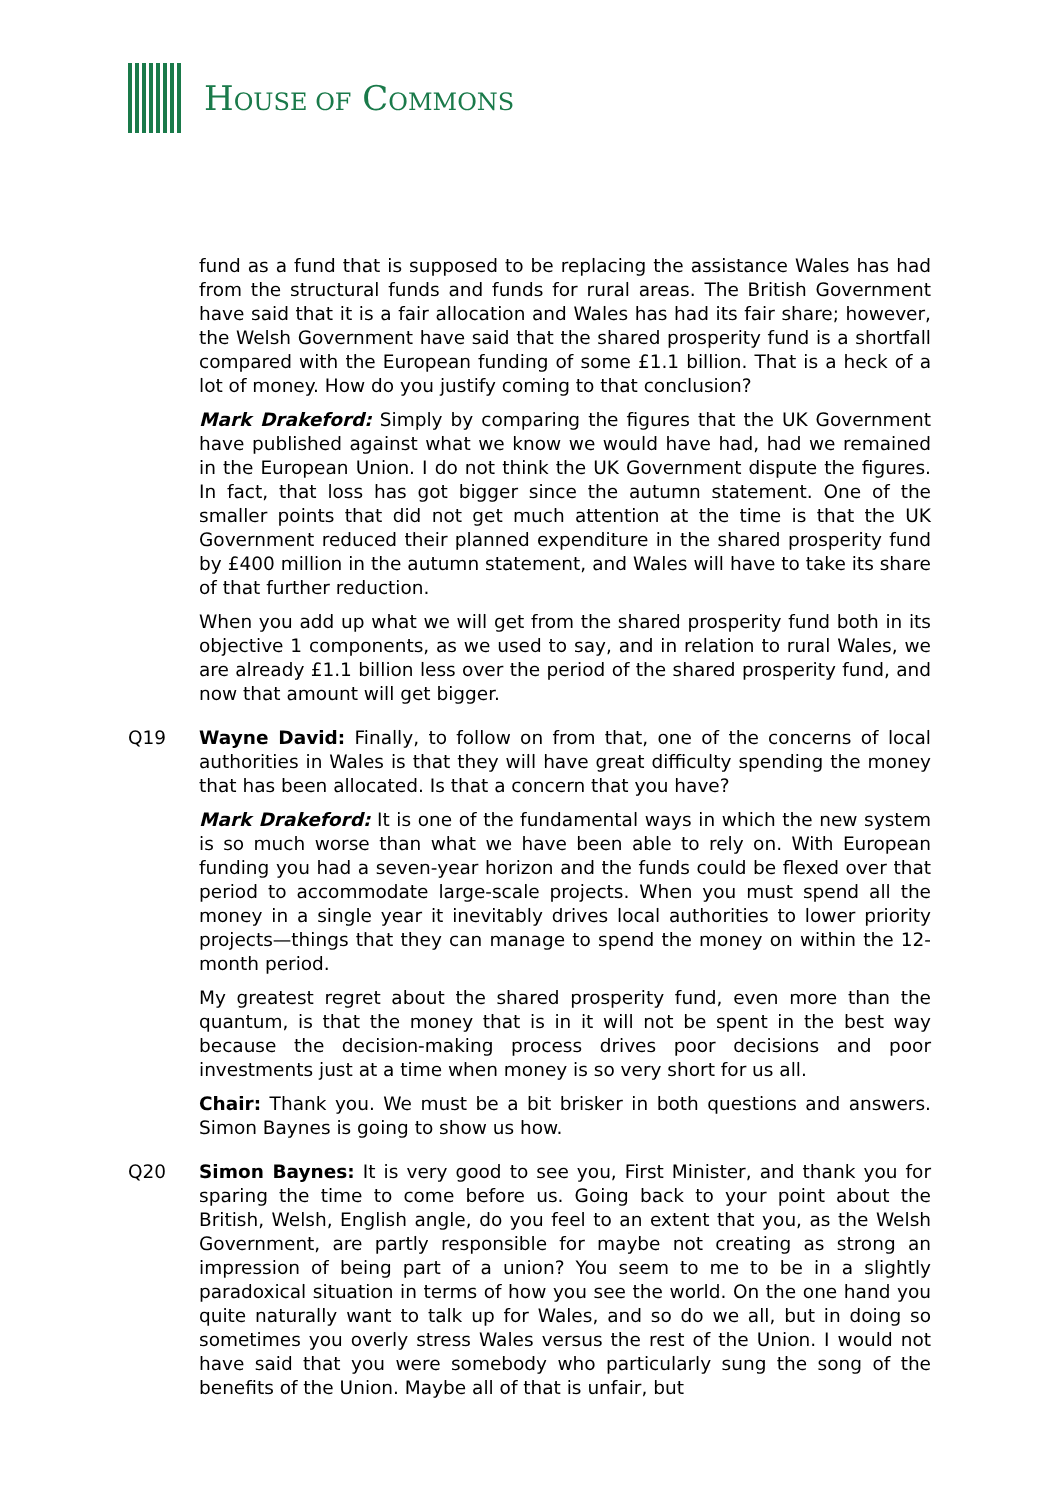HOUSE OF COMMONS
fund as a fund that is supposed to be replacing the assistance Wales has had from the structural funds and funds for rural areas. The British Government have said that it is a fair allocation and Wales has had its fair share; however, the Welsh Government have said that the shared prosperity fund is a shortfall compared with the European funding of some £1.1 billion. That is a heck of a lot of money. How do you justify coming to that conclusion?
Mark Drakeford: Simply by comparing the figures that the UK Government have published against what we know we would have had, had we remained in the European Union. I do not think the UK Government dispute the figures. In fact, that loss has got bigger since the autumn statement. One of the smaller points that did not get much attention at the time is that the UK Government reduced their planned expenditure in the shared prosperity fund by £400 million in the autumn statement, and Wales will have to take its share of that further reduction.
When you add up what we will get from the shared prosperity fund both in its objective 1 components, as we used to say, and in relation to rural Wales, we are already £1.1 billion less over the period of the shared prosperity fund, and now that amount will get bigger.
Q19 Wayne David: Finally, to follow on from that, one of the concerns of local authorities in Wales is that they will have great difficulty spending the money that has been allocated. Is that a concern that you have?
Mark Drakeford: It is one of the fundamental ways in which the new system is so much worse than what we have been able to rely on. With European funding you had a seven-year horizon and the funds could be flexed over that period to accommodate large-scale projects. When you must spend all the money in a single year it inevitably drives local authorities to lower priority projects—things that they can manage to spend the money on within the 12-month period.
My greatest regret about the shared prosperity fund, even more than the quantum, is that the money that is in it will not be spent in the best way because the decision-making process drives poor decisions and poor investments just at a time when money is so very short for us all.
Chair: Thank you. We must be a bit brisker in both questions and answers. Simon Baynes is going to show us how.
Q20 Simon Baynes: It is very good to see you, First Minister, and thank you for sparing the time to come before us. Going back to your point about the British, Welsh, English angle, do you feel to an extent that you, as the Welsh Government, are partly responsible for maybe not creating as strong an impression of being part of a union? You seem to me to be in a slightly paradoxical situation in terms of how you see the world. On the one hand you quite naturally want to talk up for Wales, and so do we all, but in doing so sometimes you overly stress Wales versus the rest of the Union. I would not have said that you were somebody who particularly sung the song of the benefits of the Union. Maybe all of that is unfair, but